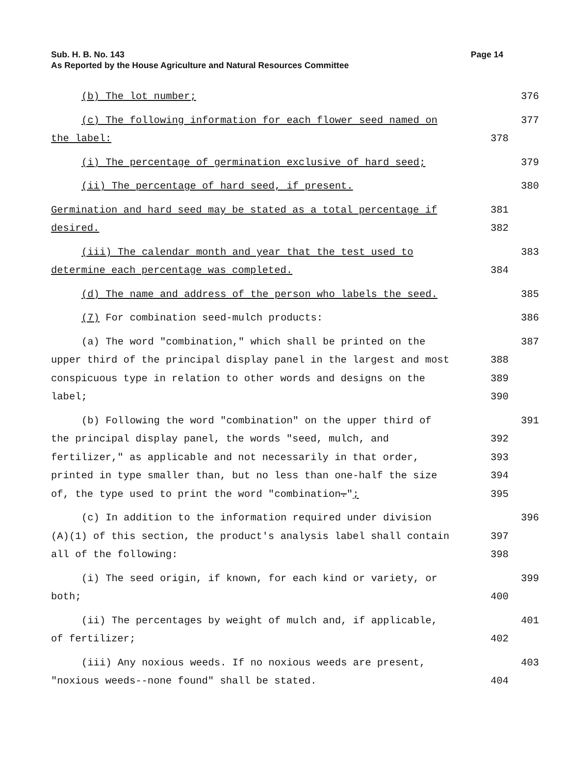Sub. H. B. No. 143
Page 14
As Reported by the House Agriculture and Natural Resources Committee
(b) The lot number; 376
(c) The following information for each flower seed named on 377
the label: 378
(i) The percentage of germination exclusive of hard seed; 379
(ii) The percentage of hard seed, if present. 380
Germination and hard seed may be stated as a total percentage if 381
desired. 382
(iii) The calendar month and year that the test used to 383
determine each percentage was completed. 384
(d) The name and address of the person who labels the seed. 385
(7) For combination seed-mulch products: 386
(a) The word "combination," which shall be printed on the 387
upper third of the principal display panel in the largest and most 388
conspicuous type in relation to other words and designs on the 389
label; 390
(b) Following the word "combination" on the upper third of 391
the principal display panel, the words "seed, mulch, and 392
fertilizer," as applicable and not necessarily in that order, 393
printed in type smaller than, but no less than one-half the size 394
of, the type used to print the word "combination."; 395
(c) In addition to the information required under division 396
(A)(1) of this section, the product's analysis label shall contain 397
all of the following: 398
(i) The seed origin, if known, for each kind or variety, or 399
both; 400
(ii) The percentages by weight of mulch and, if applicable, 401
of fertilizer; 402
(iii) Any noxious weeds. If no noxious weeds are present, 403
"noxious weeds--none found" shall be stated. 404